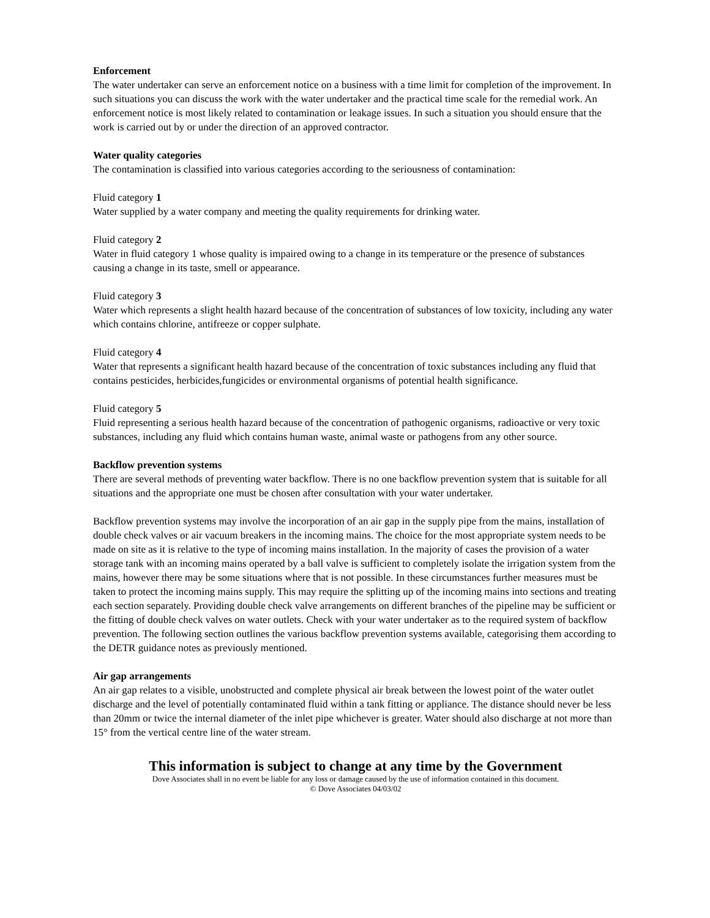Enforcement
The water undertaker can serve an enforcement notice on a business with a time limit for completion of the improvement. In such situations you can discuss the work with the water undertaker and the practical time scale for the remedial work. An enforcement notice is most likely related to contamination or leakage issues. In such a situation you should ensure that the work is carried out by or under the direction of an approved contractor.
Water quality categories
The contamination is classified into various categories according to the seriousness of contamination:
Fluid category 1
Water supplied by a water company and meeting the quality requirements for drinking water.
Fluid category 2
Water in fluid category 1 whose quality is impaired owing to a change in its temperature or the presence of substances causing a change in its taste, smell or appearance.
Fluid category 3
Water which represents a slight health hazard because of the concentration of substances of low toxicity, including any water which contains chlorine, antifreeze or copper sulphate.
Fluid category 4
Water that represents a significant health hazard because of the concentration of toxic substances including any fluid that contains pesticides, herbicides,fungicides or environmental organisms of potential health significance.
Fluid category 5
Fluid representing a serious health hazard because of the concentration of pathogenic organisms, radioactive or very toxic substances, including any fluid which contains human waste, animal waste or pathogens from any other source.
Backflow prevention systems
There are several methods of preventing water backflow. There is no one backflow prevention system that is suitable for all situations and the appropriate one must be chosen after consultation with your water undertaker.
Backflow prevention systems may involve the incorporation of an air gap in the supply pipe from the mains, installation of double check valves or air vacuum breakers in the incoming mains. The choice for the most appropriate system needs to be made on site as it is relative to the type of incoming mains installation. In the majority of cases the provision of a water storage tank with an incoming mains operated by a ball valve is sufficient to completely isolate the irrigation system from the mains, however there may be some situations where that is not possible. In these circumstances further measures must be taken to protect the incoming mains supply. This may require the splitting up of the incoming mains into sections and treating each section separately. Providing double check valve arrangements on different branches of the pipeline may be sufficient or the fitting of double check valves on water outlets. Check with your water undertaker as to the required system of backflow prevention. The following section outlines the various backflow prevention systems available, categorising them according to the DETR guidance notes as previously mentioned.
Air gap arrangements
An air gap relates to a visible, unobstructed and complete physical air break between the lowest point of the water outlet discharge and the level of potentially contaminated fluid within a tank fitting or appliance. The distance should never be less than 20mm or twice the internal diameter of the inlet pipe whichever is greater. Water should also discharge at not more than 15° from the vertical centre line of the water stream.
This information is subject to change at any time by the Government
Dove Associates shall in no event be liable for any loss or damage caused by the use of information contained in this document.
© Dove Associates 04/03/02